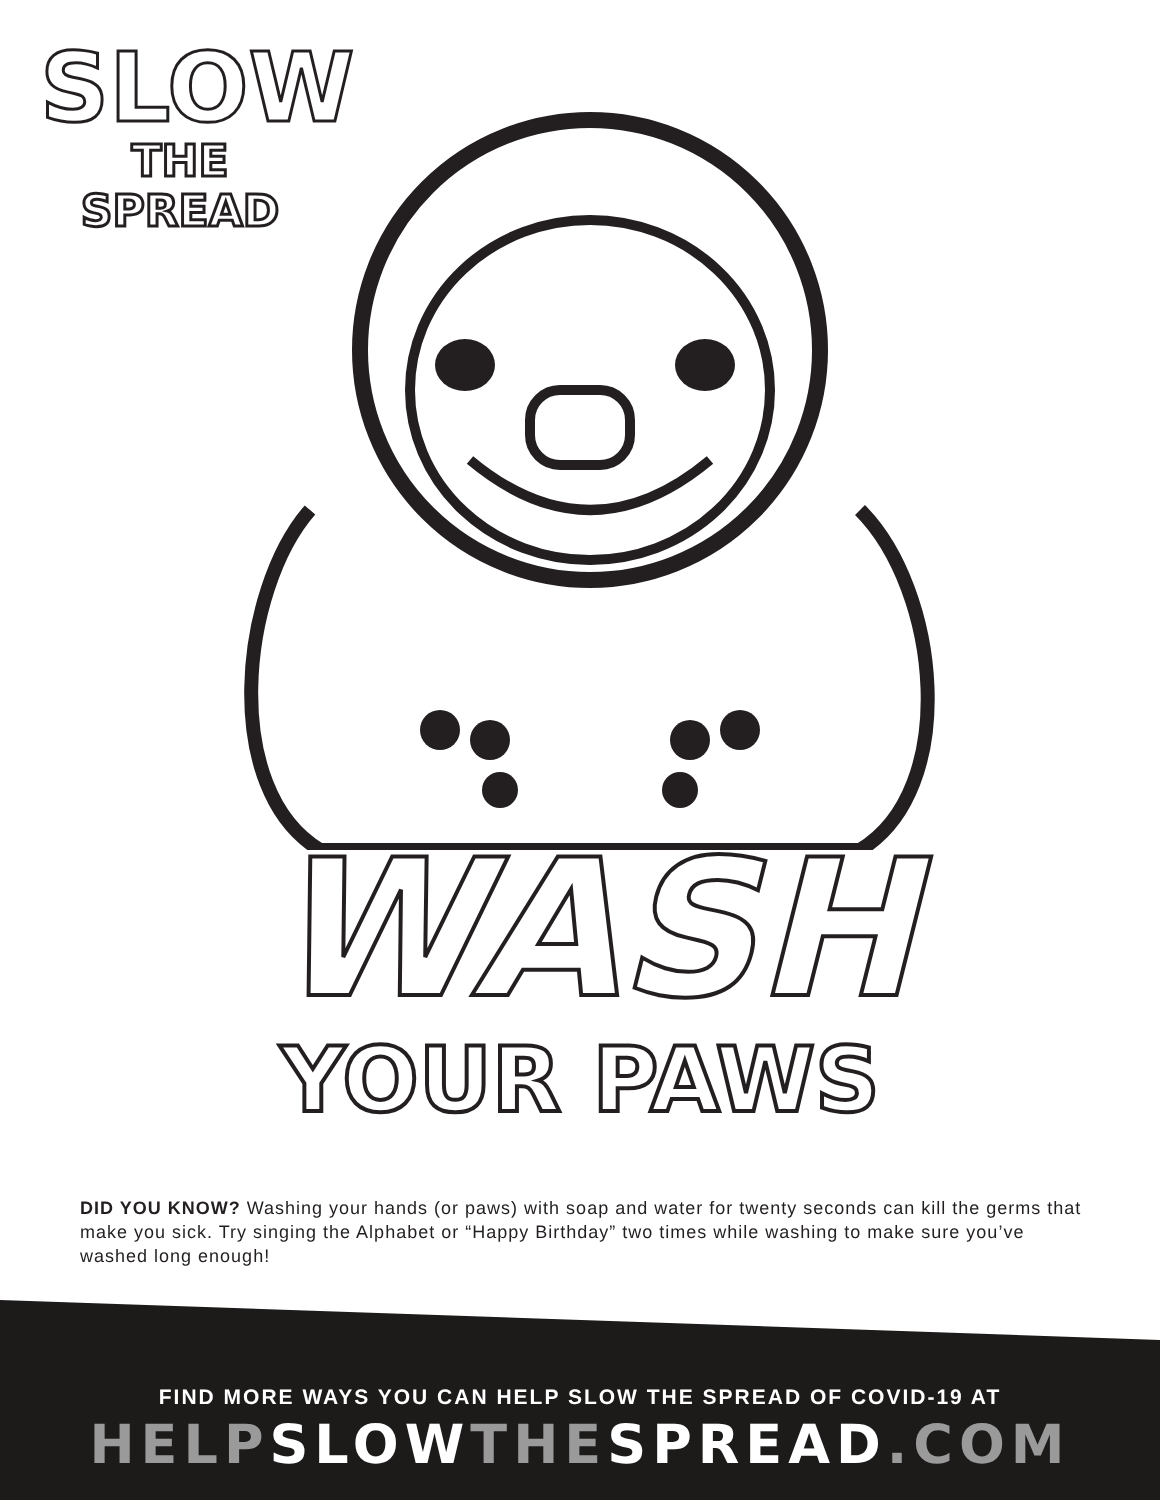SLOW
THE SPREAD
WASH
YOUR PAWS
DID YOU KNOW? Washing your hands (or paws) with soap and water for twenty seconds can kill the germs that make you sick. Try singing the Alphabet or “Happy Birthday” two times while washing to make sure you’ve washed long enough!
FIND MORE WAYS YOU CAN HELP SLOW THE SPREAD OF COVID-19 AT
HELPSLOWTHESPREAD.COM